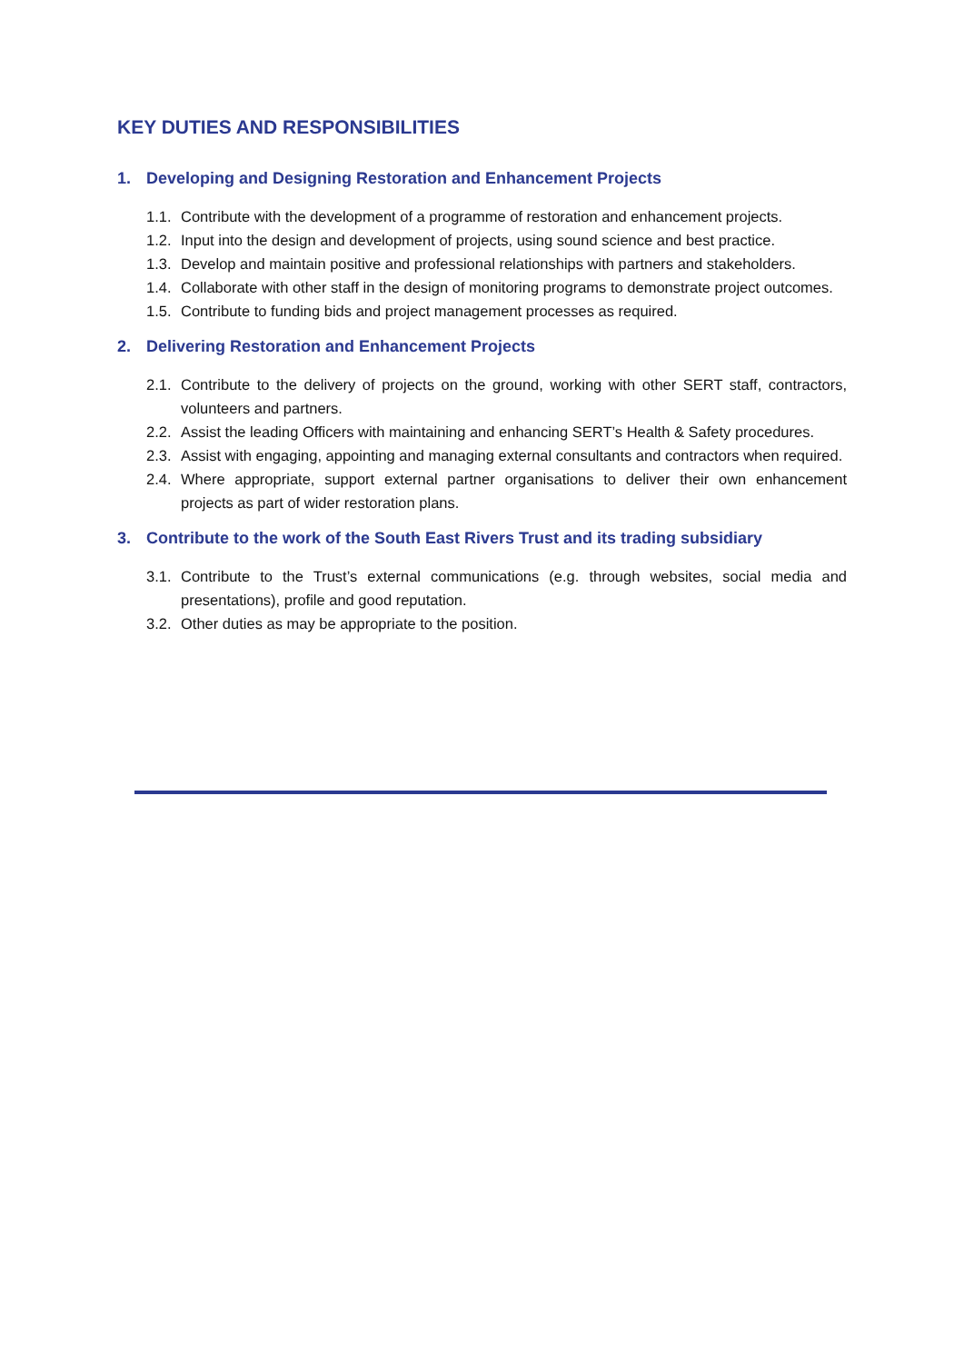KEY DUTIES AND RESPONSIBILITIES
1. Developing and Designing Restoration and Enhancement Projects
1.1. Contribute with the development of a programme of restoration and enhancement projects.
1.2. Input into the design and development of projects, using sound science and best practice.
1.3. Develop and maintain positive and professional relationships with partners and stakeholders.
1.4. Collaborate with other staff in the design of monitoring programs to demonstrate project outcomes.
1.5. Contribute to funding bids and project management processes as required.
2. Delivering Restoration and Enhancement Projects
2.1. Contribute to the delivery of projects on the ground, working with other SERT staff, contractors, volunteers and partners.
2.2. Assist the leading Officers with maintaining and enhancing SERT’s Health & Safety procedures.
2.3. Assist with engaging, appointing and managing external consultants and contractors when required.
2.4. Where appropriate, support external partner organisations to deliver their own enhancement projects as part of wider restoration plans.
3. Contribute to the work of the South East Rivers Trust and its trading subsidiary
3.1. Contribute to the Trust’s external communications (e.g. through websites, social media and presentations), profile and good reputation.
3.2. Other duties as may be appropriate to the position.